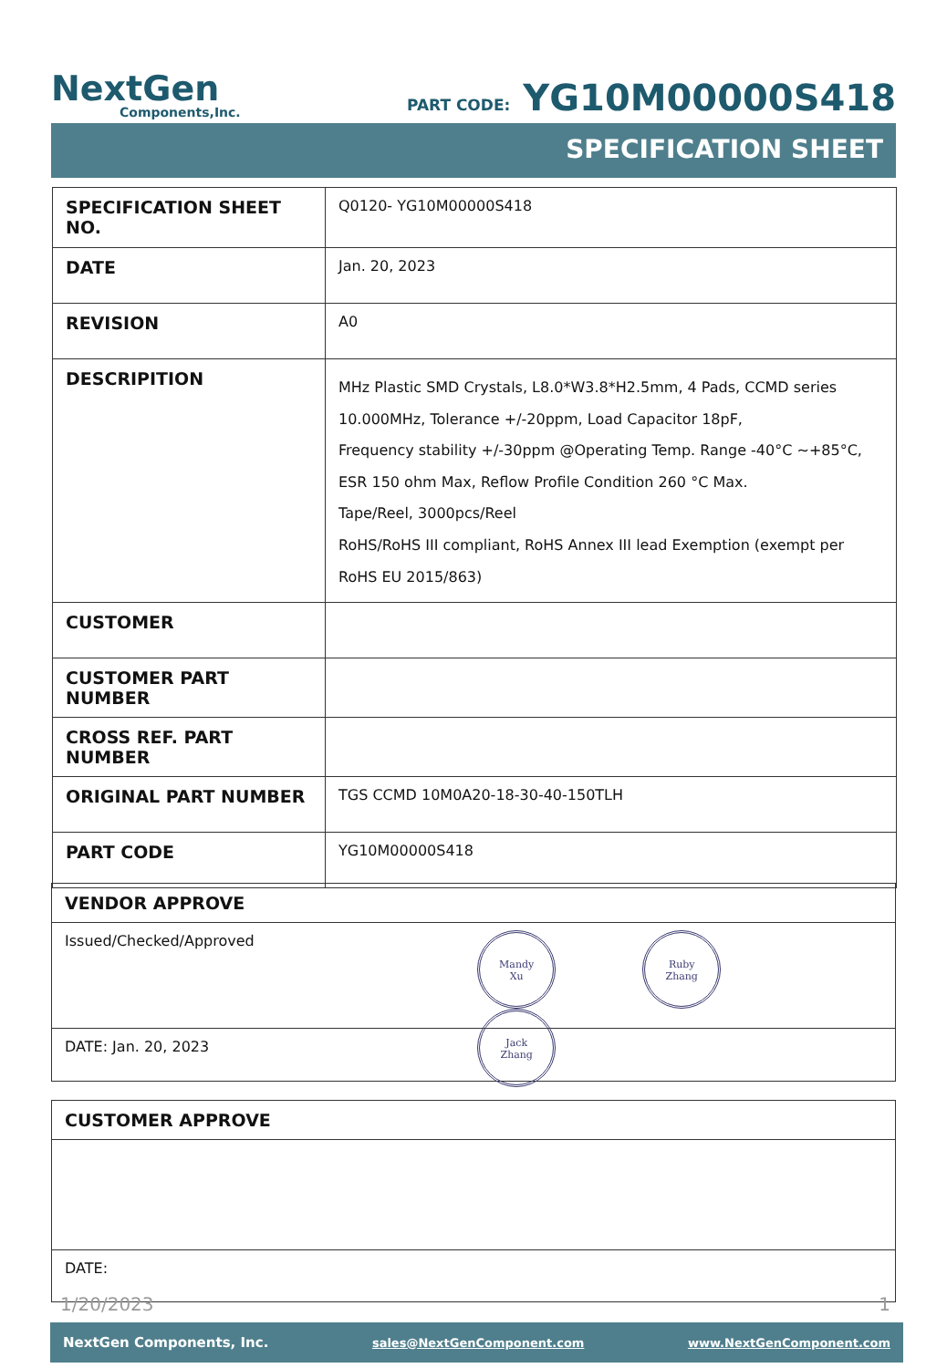NextGen
Components,Inc.
PART CODE: YG10M00000S418
SPECIFICATION SHEET
| SPECIFICATION SHEET NO. | Q0120- YG10M00000S418 |
| DATE | Jan. 20, 2023 |
| REVISION | A0 |
| DESCRIPITION | MHz Plastic SMD Crystals, L8.0*W3.8*H2.5mm, 4 Pads, CCMD series 10.000MHz, Tolerance +/-20ppm, Load Capacitor 18pF, Frequency stability +/-30ppm @Operating Temp. Range -40°C ~+85°C, ESR 150 ohm Max, Reflow Profile Condition 260 °C Max. Tape/Reel, 3000pcs/Reel RoHS/RoHS III compliant, RoHS Annex III lead Exemption (exempt per RoHS EU 2015/863) |
| CUSTOMER | |
| CUSTOMER PART NUMBER | |
| CROSS REF. PART NUMBER | |
| ORIGINAL PART NUMBER | TGS CCMD 10M0A20-18-30-40-150TLH |
| PART CODE | YG10M00000S418 |
VENDOR APPROVE
Issued/Checked/Approved
Mandy
Xu Ruby
Zhang Jack
Zhang
DATE: Jan. 20, 2023
CUSTOMER APPROVE
DATE:
1/20/2023 1
NextGen Components, Inc. sales@NextGenComponent.com www.NextGenComponent.com